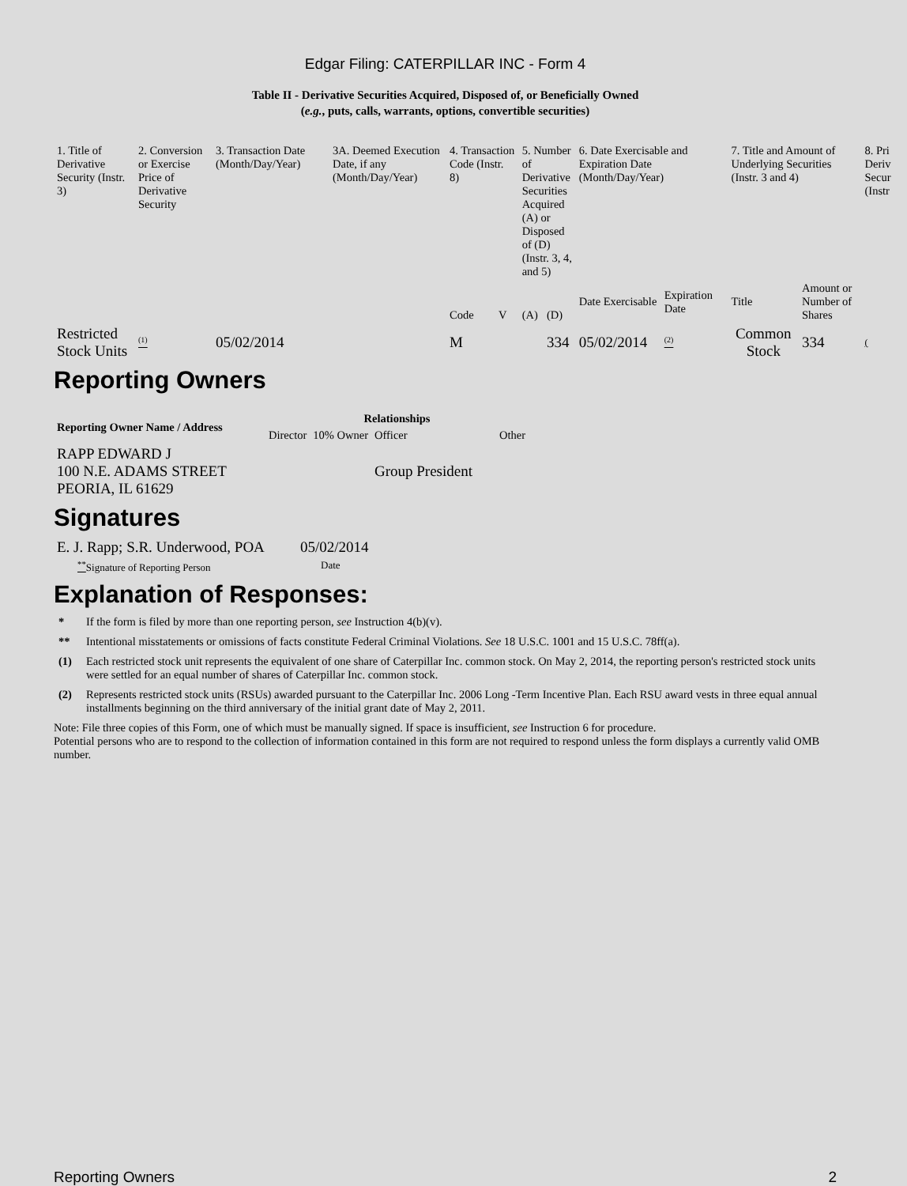Edgar Filing: CATERPILLAR INC - Form 4
Table II - Derivative Securities Acquired, Disposed of, or Beneficially Owned
(e.g., puts, calls, warrants, options, convertible securities)
| 1. Title of Derivative Security (Instr. 3) | 2. Conversion or Exercise Price of Derivative Security | 3. Transaction Date (Month/Day/Year) | 3A. Deemed Execution Date, if any (Month/Day/Year) | 4. Transaction Code (Instr. 8) | | 5. Number of Derivative Securities Acquired (A) or Disposed of (D) (Instr. 3, 4, and 5) | | 6. Date Exercisable and Expiration Date (Month/Day/Year) | | 7. Title and Amount of Underlying Securities (Instr. 3 and 4) | | 8. Pri Deriv Secur (Instr |
| --- | --- | --- | --- | --- | --- | --- | --- | --- | --- | --- | --- | --- |
| | | | | Code | V | (A) | (D) | Date Exercisable | Expiration Date | Title | Amount or Number of Shares | |
| Restricted Stock Units | <sup>(1)</sup> | 05/02/2014 | | M | | | 334 | 05/02/2014 | <sup>(2)</sup> | Common Stock | 334 | ( |
Reporting Owners
| Reporting Owner Name / Address | Relationships | | | |
| --- | --- | --- | --- | --- |
| | Director | 10% Owner | Officer | Other |
| RAPP EDWARD J 100 N.E. ADAMS STREET PEORIA, IL 61629 | | | Group President | |
Signatures
| E. J. Rapp; S.R. Underwood, POA | 05/02/2014 |
| <sup>**</sup> Signature of Reporting Person | Date |
Explanation of Responses:
* If the form is filed by more than one reporting person, see Instruction 4(b)(v).
** Intentional misstatements or omissions of facts constitute Federal Criminal Violations. See 18 U.S.C. 1001 and 15 U.S.C. 78ff(a).
(1) Each restricted stock unit represents the equivalent of one share of Caterpillar Inc. common stock. On May 2, 2014, the reporting person's restricted stock units were settled for an equal number of shares of Caterpillar Inc. common stock.
(2) Represents restricted stock units (RSUs) awarded pursuant to the Caterpillar Inc. 2006 Long -Term Incentive Plan. Each RSU award vests in three equal annual installments beginning on the third anniversary of the initial grant date of May 2, 2011.
Note: File three copies of this Form, one of which must be manually signed. If space is insufficient, see Instruction 6 for procedure.
Potential persons who are to respond to the collection of information contained in this form are not required to respond unless the form displays a currently valid OMB number.
Reporting Owners 2